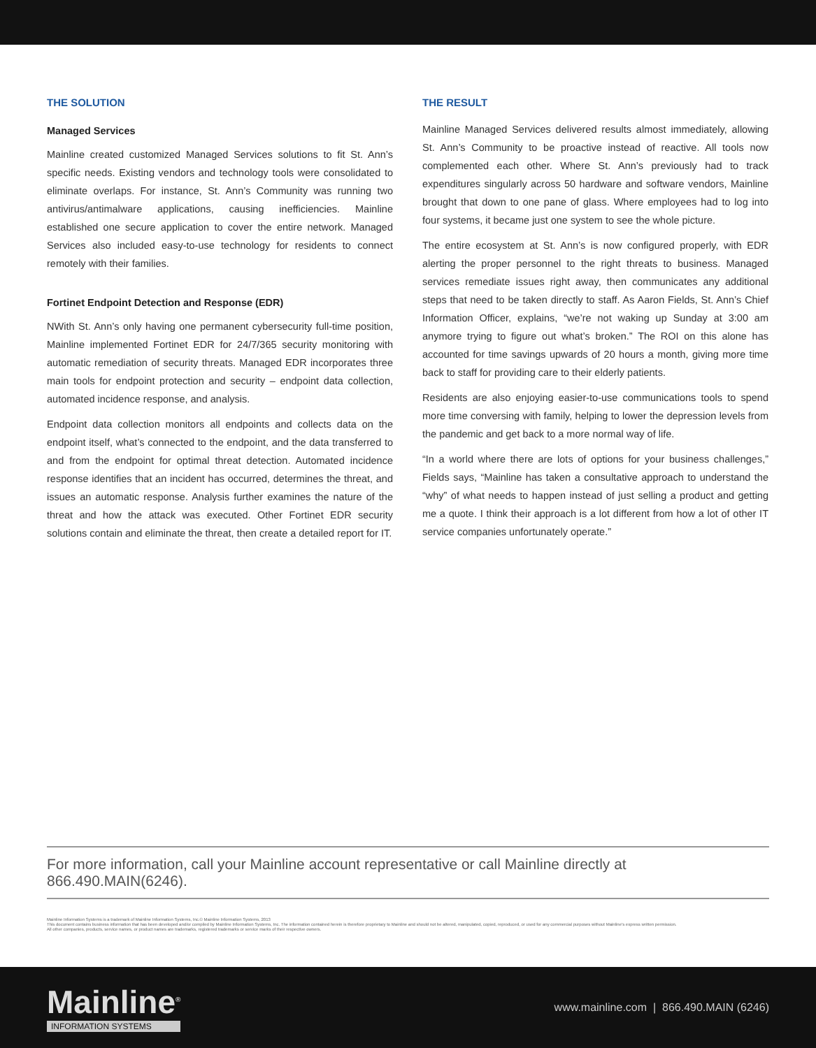THE SOLUTION
Managed Services
Mainline created customized Managed Services solutions to fit St. Ann’s specific needs. Existing vendors and technology tools were consolidated to eliminate overlaps. For instance, St. Ann’s Community was running two antivirus/antimalware applications, causing inefficiencies. Mainline established one secure application to cover the entire network. Managed Services also included easy-to-use technology for residents to connect remotely with their families.
Fortinet Endpoint Detection and Response (EDR)
NWith St. Ann’s only having one permanent cybersecurity full-time position, Mainline implemented Fortinet EDR for 24/7/365 security monitoring with automatic remediation of security threats. Managed EDR incorporates three main tools for endpoint protection and security – endpoint data collection, automated incidence response, and analysis.
Endpoint data collection monitors all endpoints and collects data on the endpoint itself, what’s connected to the endpoint, and the data transferred to and from the endpoint for optimal threat detection. Automated incidence response identifies that an incident has occurred, determines the threat, and issues an automatic response. Analysis further examines the nature of the threat and how the attack was executed. Other Fortinet EDR security solutions contain and eliminate the threat, then create a detailed report for IT.
THE RESULT
Mainline Managed Services delivered results almost immediately, allowing St. Ann’s Community to be proactive instead of reactive. All tools now complemented each other. Where St. Ann’s previously had to track expenditures singularly across 50 hardware and software vendors, Mainline brought that down to one pane of glass. Where employees had to log into four systems, it became just one system to see the whole picture.
The entire ecosystem at St. Ann’s is now configured properly, with EDR alerting the proper personnel to the right threats to business. Managed services remediate issues right away, then communicates any additional steps that need to be taken directly to staff. As Aaron Fields, St. Ann’s Chief Information Officer, explains, “we’re not waking up Sunday at 3:00 am anymore trying to figure out what’s broken.” The ROI on this alone has accounted for time savings upwards of 20 hours a month, giving more time back to staff for providing care to their elderly patients.
Residents are also enjoying easier-to-use communications tools to spend more time conversing with family, helping to lower the depression levels from the pandemic and get back to a more normal way of life.
“In a world where there are lots of options for your business challenges,” Fields says, “Mainline has taken a consultative approach to understand the “why” of what needs to happen instead of just selling a product and getting me a quote. I think their approach is a lot different from how a lot of other IT service companies unfortunately operate.”
For more information, call your Mainline account representative or call Mainline directly at 866.490.MAIN(6246).
Mainline Information Systems is a trademark of Mainline Information Systems, Inc.© Mainline Information Systems, 2013
This document contains business information that has been developed and/or compiled by Mainline Information Systems, Inc. The information contained herein is therefore proprietary to Mainline and should not be altered, manipulated, copied, reproduced, or used for any commercial purposes without Mainline's express written permission.
All other companies, products, service names, or product names are trademarks, registered trademarks or service marks of their respective owners.
Mainline<sup>®</sup>
INFORMATION SYSTEMS
www.mainline.com | 866.490.MAIN (6246)